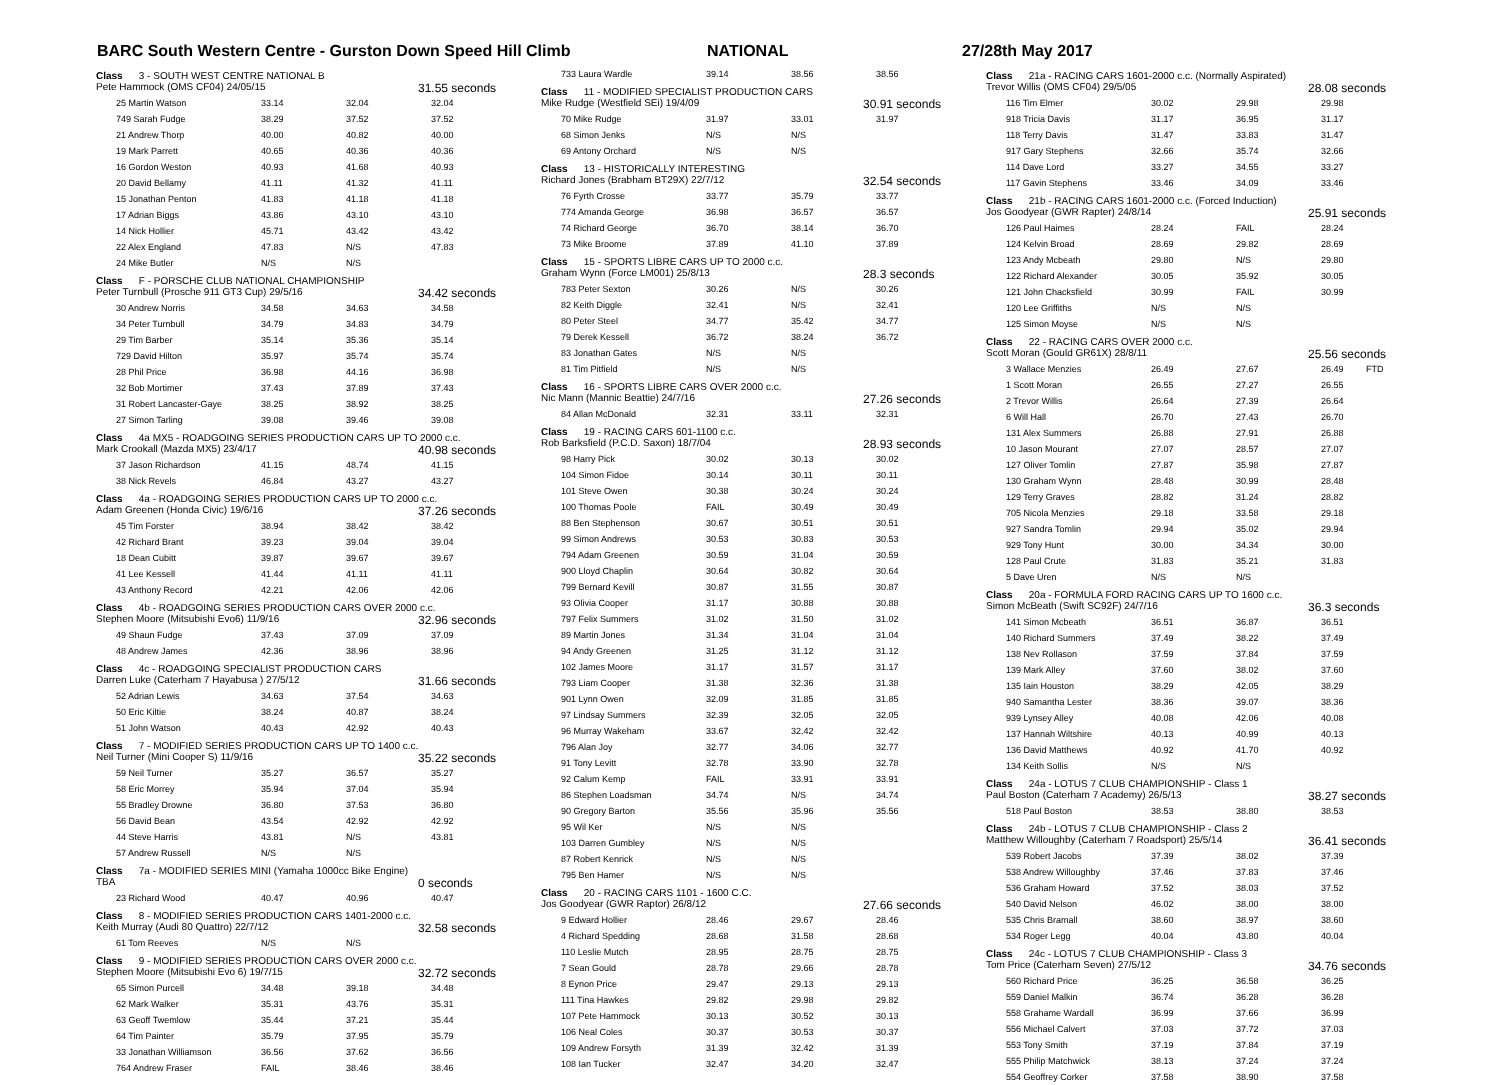BARC South Western Centre - Gurston Down Speed Hill Climb NATIONAL 27/28th May 2017
Class 3 - SOUTH WEST CENTRE NATIONAL B
Pete Hammock (OMS CF04) 24/05/15 31.55 seconds
| 25 Martin Watson | 33.14 | 32.04 | 32.04 |
| 749 Sarah Fudge | 38.29 | 37.52 | 37.52 |
| 21 Andrew Thorp | 40.00 | 40.82 | 40.00 |
| 19 Mark Parrett | 40.65 | 40.36 | 40.36 |
| 16 Gordon Weston | 40.93 | 41.68 | 40.93 |
| 20 David Bellamy | 41.11 | 41.32 | 41.11 |
| 15 Jonathan Penton | 41.83 | 41.18 | 41.18 |
| 17 Adrian Biggs | 43.86 | 43.10 | 43.10 |
| 14 Nick Hollier | 45.71 | 43.42 | 43.42 |
| 22 Alex England | 47.83 | N/S | 47.83 |
| 24 Mike Butler | N/S | N/S | |
Class F - PORSCHE CLUB NATIONAL CHAMPIONSHIP
Peter Turnbull (Prosche 911 GT3 Cup) 29/5/16 34.42 seconds
| 30 Andrew Norris | 34.58 | 34.63 | 34.58 |
| 34 Peter Turnbull | 34.79 | 34.83 | 34.79 |
| 29 Tim Barber | 35.14 | 35.36 | 35.14 |
| 729 David Hilton | 35.97 | 35.74 | 35.74 |
| 28 Phil Price | 36.98 | 44.16 | 36.98 |
| 32 Bob Mortimer | 37.43 | 37.89 | 37.43 |
| 31 Robert Lancaster-Gaye | 38.25 | 38.92 | 38.25 |
| 27 Simon Tarling | 39.08 | 39.46 | 39.08 |
Class 4a MX5 - ROADGOING SERIES PRODUCTION CARS UP TO 2000 c.c.
Mark Crookall (Mazda MX5) 23/4/17 40.98 seconds
| 37 Jason Richardson | 41.15 | 48.74 | 41.15 |
| 38 Nick Revels | 46.84 | 43.27 | 43.27 |
Class 4a - ROADGOING SERIES PRODUCTION CARS UP TO 2000 c.c.
Adam Greenen (Honda Civic) 19/6/16 37.26 seconds
| 45 Tim Forster | 38.94 | 38.42 | 38.42 |
| 42 Richard Brant | 39.23 | 39.04 | 39.04 |
| 18 Dean Cubitt | 39.87 | 39.67 | 39.67 |
| 41 Lee Kessell | 41.44 | 41.11 | 41.11 |
| 43 Anthony Record | 42.21 | 42.06 | 42.06 |
Class 4b - ROADGOING SERIES PRODUCTION CARS OVER 2000 c.c.
Stephen Moore (Mitsubishi Evo6) 11/9/16 32.96 seconds
| 49 Shaun Fudge | 37.43 | 37.09 | 37.09 |
| 48 Andrew James | 42.36 | 38.96 | 38.96 |
Class 4c - ROADGOING SPECIALIST PRODUCTION CARS
Darren Luke (Caterham 7 Hayabusa ) 27/5/12 31.66 seconds
| 52 Adrian Lewis | 34.63 | 37.54 | 34.63 |
| 50 Eric Kiltie | 38.24 | 40.87 | 38.24 |
| 51 John Watson | 40.43 | 42.92 | 40.43 |
Class 7 - MODIFIED SERIES PRODUCTION CARS UP TO 1400 c.c.
Neil Turner (Mini Cooper S) 11/9/16 35.22 seconds
| 59 Neil Turner | 35.27 | 36.57 | 35.27 |
| 58 Eric Morrey | 35.94 | 37.04 | 35.94 |
| 55 Bradley Drowne | 36.80 | 37.53 | 36.80 |
| 56 David Bean | 43.54 | 42.92 | 42.92 |
| 44 Steve Harris | 43.81 | N/S | 43.81 |
| 57 Andrew Russell | N/S | N/S | |
Class 7a - MODIFIED SERIES MINI (Yamaha 1000cc Bike Engine)
TBA 0 seconds
| 23 Richard Wood | 40.47 | 40.96 | 40.47 |
Class 8 - MODIFIED SERIES PRODUCTION CARS 1401-2000 c.c.
Keith Murray (Audi 80 Quattro) 22/7/12 32.58 seconds
| 61 Tom Reeves | N/S | N/S | |
Class 9 - MODIFIED SERIES PRODUCTION CARS OVER 2000 c.c.
Stephen Moore (Mitsubishi Evo 6) 19/7/15 32.72 seconds
| 65 Simon Purcell | 34.48 | 39.18 | 34.48 |
| 62 Mark Walker | 35.31 | 43.76 | 35.31 |
| 63 Geoff Twemlow | 35.44 | 37.21 | 35.44 |
| 64 Tim Painter | 35.79 | 37.95 | 35.79 |
| 33 Jonathan Williamson | 36.56 | 37.62 | 36.56 |
| 764 Andrew Fraser | FAIL | 38.46 | 38.46 |
| 733 Laura Wardle | 39.14 | 38.56 | 38.56 |
Class 11 - MODIFIED SPECIALIST PRODUCTION CARS
Mike Rudge (Westfield SEi) 19/4/09 30.91 seconds
| 70 Mike Rudge | 31.97 | 33.01 | 31.97 |
| 68 Simon Jenks | N/S | N/S | |
| 69 Antony Orchard | N/S | N/S | |
Class 13 - HISTORICALLY INTERESTING
Richard Jones (Brabham BT29X) 22/7/12 32.54 seconds
| 76 Fyrth Crosse | 33.77 | 35.79 | 33.77 |
| 774 Amanda George | 36.98 | 36.57 | 36.57 |
| 74 Richard George | 36.70 | 38.14 | 36.70 |
| 73 Mike Broome | 37.89 | 41.10 | 37.89 |
Class 15 - SPORTS LIBRE CARS UP TO 2000 c.c.
Graham Wynn (Force LM001) 25/8/13 28.3 seconds
| 783 Peter Sexton | 30.26 | N/S | 30.26 |
| 82 Keith Diggle | 32.41 | N/S | 32.41 |
| 80 Peter Steel | 34.77 | 35.42 | 34.77 |
| 79 Derek Kessell | 36.72 | 38.24 | 36.72 |
| 83 Jonathan Gates | N/S | N/S | |
| 81 Tim Pitfield | N/S | N/S | |
Class 16 - SPORTS LIBRE CARS OVER 2000 c.c.
Nic Mann (Mannic Beattie) 24/7/16 27.26 seconds
| 84 Allan McDonald | 32.31 | 33.11 | 32.31 |
Class 19 - RACING CARS 601-1100 c.c.
Rob Barksfield (P.C.D. Saxon) 18/7/04 28.93 seconds
| 98 Harry Pick | 30.02 | 30.13 | 30.02 |
| 104 Simon Fidoe | 30.14 | 30.11 | 30.11 |
| 101 Steve Owen | 30.38 | 30.24 | 30.24 |
| 100 Thomas Poole | FAIL | 30.49 | 30.49 |
| 88 Ben Stephenson | 30.67 | 30.51 | 30.51 |
| 99 Simon Andrews | 30.53 | 30.83 | 30.53 |
| 794 Adam Greenen | 30.59 | 31.04 | 30.59 |
| 900 Lloyd Chaplin | 30.64 | 30.82 | 30.64 |
| 799 Bernard Kevill | 30.87 | 31.55 | 30.87 |
| 93 Olivia Cooper | 31.17 | 30.88 | 30.88 |
| 797 Felix Summers | 31.02 | 31.50 | 31.02 |
| 89 Martin Jones | 31.34 | 31.04 | 31.04 |
| 94 Andy Greenen | 31.25 | 31.12 | 31.12 |
| 102 James Moore | 31.17 | 31.57 | 31.17 |
| 793 Liam Cooper | 31.38 | 32.36 | 31.38 |
| 901 Lynn Owen | 32.09 | 31.85 | 31.85 |
| 97 Lindsay Summers | 32.39 | 32.05 | 32.05 |
| 96 Murray Wakeham | 33.67 | 32.42 | 32.42 |
| 796 Alan Joy | 32.77 | 34.06 | 32.77 |
| 91 Tony Levitt | 32.78 | 33.90 | 32.78 |
| 92 Calum Kemp | FAIL | 33.91 | 33.91 |
| 86 Stephen Loadsman | 34.74 | N/S | 34.74 |
| 90 Gregory Barton | 35.56 | 35.96 | 35.56 |
| 95 Wil Ker | N/S | N/S | |
| 103 Darren Gumbley | N/S | N/S | |
| 87 Robert Kenrick | N/S | N/S | |
| 795 Ben Hamer | N/S | N/S | |
Class 20 - RACING CARS 1101 - 1600 C.C.
Jos Goodyear (GWR Raptor) 26/8/12 27.66 seconds
| 9 Edward Hollier | 28.46 | 29.67 | 28.46 |
| 4 Richard Spedding | 28.68 | 31.58 | 28.68 |
| 110 Leslie Mutch | 28.95 | 28.75 | 28.75 |
| 7 Sean Gould | 28.78 | 29.66 | 28.78 |
| 8 Eynon Price | 29.47 | 29.13 | 29.13 |
| 111 Tina Hawkes | 29.82 | 29.98 | 29.82 |
| 107 Pete Hammock | 30.13 | 30.52 | 30.13 |
| 106 Neal Coles | 30.37 | 30.53 | 30.37 |
| 109 Andrew Forsyth | 31.39 | 32.42 | 31.39 |
| 108 Ian Tucker | 32.47 | 34.20 | 32.47 |
Class 21a - RACING CARS 1601-2000 c.c. (Normally Aspirated)
Trevor Willis (OMS CF04) 29/5/05 28.08 seconds
| 116 Tim Elmer | 30.02 | 29.98 | 29.98 |
| 918 Tricia Davis | 31.17 | 36.95 | 31.17 |
| 118 Terry Davis | 31.47 | 33.83 | 31.47 |
| 917 Gary Stephens | 32.66 | 35.74 | 32.66 |
| 114 Dave Lord | 33.27 | 34.55 | 33.27 |
| 117 Gavin Stephens | 33.46 | 34.09 | 33.46 |
Class 21b - RACING CARS 1601-2000 c.c. (Forced Induction)
Jos Goodyear (GWR Rapter) 24/8/14 25.91 seconds
| 126 Paul Haimes | 28.24 | FAIL | 28.24 |
| 124 Kelvin Broad | 28.69 | 29.82 | 28.69 |
| 123 Andy Mcbeath | 29.80 | N/S | 29.80 |
| 122 Richard Alexander | 30.05 | 35.92 | 30.05 |
| 121 John Chacksfield | 30.99 | FAIL | 30.99 |
| 120 Lee Griffiths | N/S | N/S | |
| 125 Simon Moyse | N/S | N/S | |
Class 22 - RACING CARS OVER 2000 c.c.
Scott Moran (Gould GR61X) 28/8/11 25.56 seconds
| 3 Wallace Menzies | 26.49 | 27.67 | 26.49 FTD |
| 1 Scott Moran | 26.55 | 27.27 | 26.55 |
| 2 Trevor Willis | 26.64 | 27.39 | 26.64 |
| 6 Will Hall | 26.70 | 27.43 | 26.70 |
| 131 Alex Summers | 26.88 | 27.91 | 26.88 |
| 10 Jason Mourant | 27.07 | 28.57 | 27.07 |
| 127 Oliver Tomlin | 27.87 | 35.98 | 27.87 |
| 130 Graham Wynn | 28.48 | 30.99 | 28.48 |
| 129 Terry Graves | 28.82 | 31.24 | 28.82 |
| 705 Nicola Menzies | 29.18 | 33.58 | 29.18 |
| 927 Sandra Tomlin | 29.94 | 35.02 | 29.94 |
| 929 Tony Hunt | 30.00 | 34.34 | 30.00 |
| 128 Paul Crute | 31.83 | 35.21 | 31.83 |
| 5 Dave Uren | N/S | N/S | |
Class 20a - FORMULA FORD RACING CARS UP TO 1600 c.c.
Simon McBeath (Swift SC92F) 24/7/16 36.3 seconds
| 141 Simon Mcbeath | 36.51 | 36.87 | 36.51 |
| 140 Richard Summers | 37.49 | 38.22 | 37.49 |
| 138 Nev Rollason | 37.59 | 37.84 | 37.59 |
| 139 Mark Alley | 37.60 | 38.02 | 37.60 |
| 135 Iain Houston | 38.29 | 42.05 | 38.29 |
| 940 Samantha Lester | 38.36 | 39.07 | 38.36 |
| 939 Lynsey Alley | 40.08 | 42.06 | 40.08 |
| 137 Hannah Wiltshire | 40.13 | 40.99 | 40.13 |
| 136 David Matthews | 40.92 | 41.70 | 40.92 |
| 134 Keith Sollis | N/S | N/S | |
Class 24a - LOTUS 7 CLUB CHAMPIONSHIP - Class 1
Paul Boston (Caterham 7 Academy) 26/5/13 38.27 seconds
| 518 Paul Boston | 38.53 | 38.80 | 38.53 |
Class 24b - LOTUS 7 CLUB CHAMPIONSHIP - Class 2
Matthew Willoughby (Caterham 7 Roadsport) 25/5/14 36.41 seconds
| 539 Robert Jacobs | 37.39 | 38.02 | 37.39 |
| 538 Andrew Willoughby | 37.46 | 37.83 | 37.46 |
| 536 Graham Howard | 37.52 | 38.03 | 37.52 |
| 540 David Nelson | 46.02 | 38.00 | 38.00 |
| 535 Chris Bramall | 38.60 | 38.97 | 38.60 |
| 534 Roger Legg | 40.04 | 43.80 | 40.04 |
Class 24c - LOTUS 7 CLUB CHAMPIONSHIP - Class 3
Tom Price (Caterham Seven) 27/5/12 34.76 seconds
| 560 Richard Price | 36.25 | 36.58 | 36.25 |
| 559 Daniel Malkin | 36.74 | 36.28 | 36.28 |
| 558 Grahame Wardall | 36.99 | 37.66 | 36.99 |
| 556 Michael Calvert | 37.03 | 37.72 | 37.03 |
| 553 Tony Smith | 37.19 | 37.84 | 37.19 |
| 555 Philip Matchwick | 38.13 | 37.24 | 37.24 |
| 554 Geoffrey Corker | 37.58 | 38.90 | 37.58 |